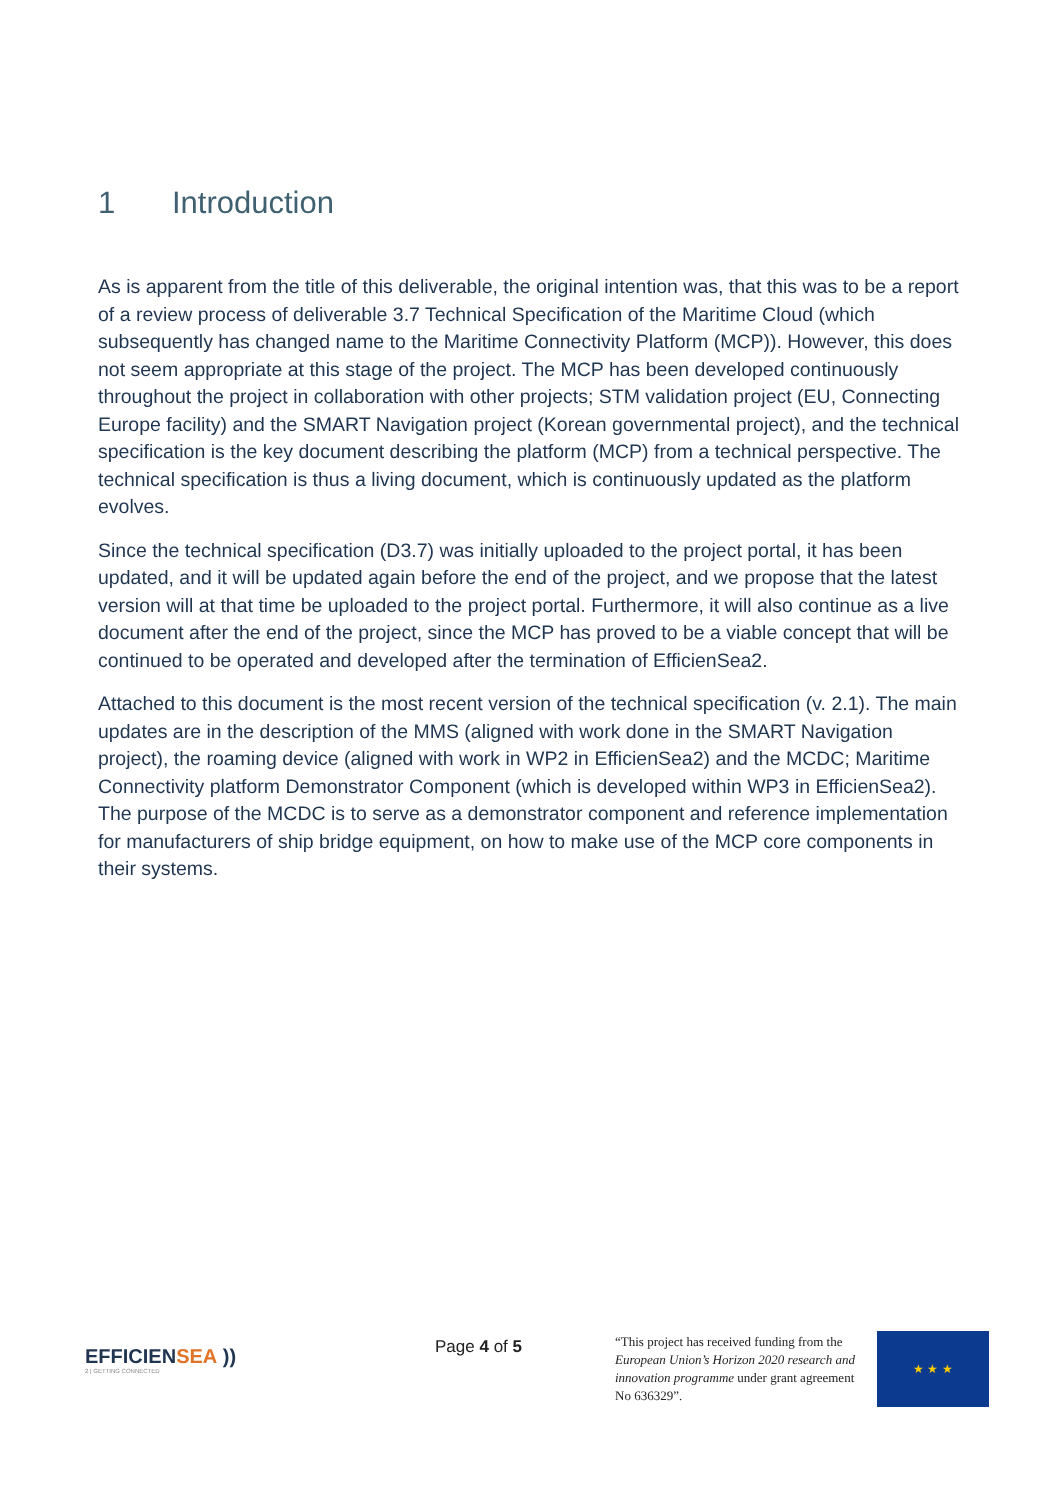1 Introduction
As is apparent from the title of this deliverable, the original intention was, that this was to be a report of a review process of deliverable 3.7 Technical Specification of the Maritime Cloud (which subsequently has changed name to the Maritime Connectivity Platform (MCP)). However, this does not seem appropriate at this stage of the project. The MCP has been developed continuously throughout the project in collaboration with other projects; STM validation project (EU, Connecting Europe facility) and the SMART Navigation project (Korean governmental project), and the technical specification is the key document describing the platform (MCP) from a technical perspective. The technical specification is thus a living document, which is continuously updated as the platform evolves.
Since the technical specification (D3.7) was initially uploaded to the project portal, it has been updated, and it will be updated again before the end of the project, and we propose that the latest version will at that time be uploaded to the project portal. Furthermore, it will also continue as a live document after the end of the project, since the MCP has proved to be a viable concept that will be continued to be operated and developed after the termination of EfficienSea2.
Attached to this document is the most recent version of the technical specification (v. 2.1). The main updates are in the description of the MMS (aligned with work done in the SMART Navigation project), the roaming device (aligned with work in WP2 in EfficienSea2) and the MCDC; Maritime Connectivity platform Demonstrator Component (which is developed within WP3 in EfficienSea2). The purpose of the MCDC is to serve as a demonstrator component and reference implementation for manufacturers of ship bridge equipment, on how to make use of the MCP core components in their systems.
EFFICIENSEA ))
2 | GETTING CONNECTED
Page 4 of 5
“This project has received funding from the European Union’s Horizon 2020 research and innovation programme under grant agreement No 636329”.
★ ★ ★